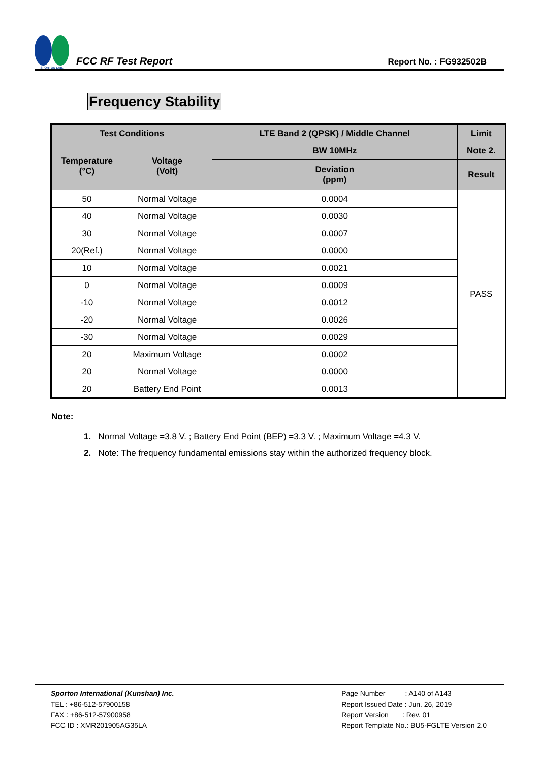SPORTON LAB.
FCC RF Test Report
Report No. : FG932502B
Frequency Stability
| Test Conditions | | LTE Band 2 (QPSK) / Middle Channel | Limit |
| --- | --- | --- | --- |
| Temperature (°C) | Voltage (Volt) | BW 10MHz | Note 2. |
| | | Deviation (ppm) | Result |
| 50 | Normal Voltage | 0.0004 | PASS |
| 40 | Normal Voltage | 0.0030 | |
| 30 | Normal Voltage | 0.0007 | |
| 20(Ref.) | Normal Voltage | 0.0000 | |
| 10 | Normal Voltage | 0.0021 | |
| 0 | Normal Voltage | 0.0009 | |
| -10 | Normal Voltage | 0.0012 | |
| -20 | Normal Voltage | 0.0026 | |
| -30 | Normal Voltage | 0.0029 | |
| 20 | Maximum Voltage | 0.0002 | |
| 20 | Normal Voltage | 0.0000 | |
| 20 | Battery End Point | 0.0013 | |
Note:
1. Normal Voltage =3.8 V. ; Battery End Point (BEP) =3.3 V. ; Maximum Voltage =4.3 V.
2. Note: The frequency fundamental emissions stay within the authorized frequency block.
Sporton International (Kunshan) Inc.
TEL : +86-512-57900158
FAX : +86-512-57900958
FCC ID : XMR201905AG35LA
Page Number : A140 of A143
Report Issued Date : Jun. 26, 2019
Report Version : Rev. 01
Report Template No.: BU5-FGLTE Version 2.0